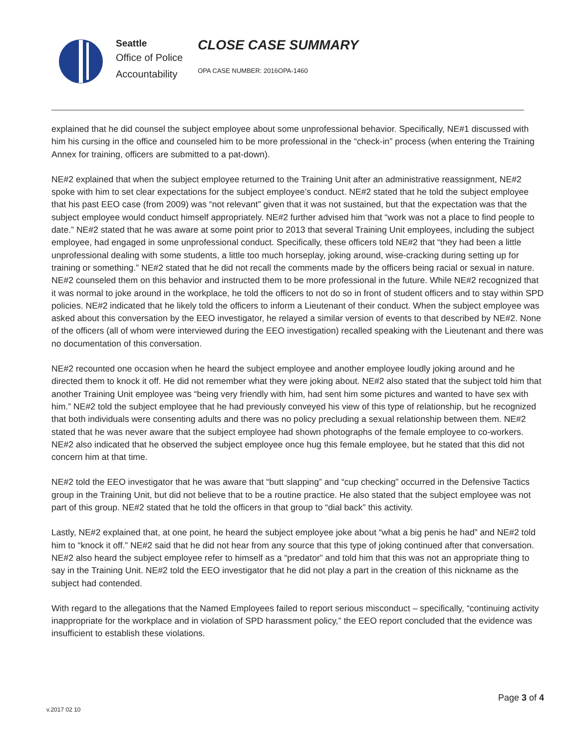Seattle
Office of Police
Accountability
CLOSE CASE SUMMARY
OPA CASE NUMBER: 2016OPA-1460
explained that he did counsel the subject employee about some unprofessional behavior. Specifically, NE#1 discussed with him his cursing in the office and counseled him to be more professional in the “check-in” process (when entering the Training Annex for training, officers are submitted to a pat-down).
NE#2 explained that when the subject employee returned to the Training Unit after an administrative reassignment, NE#2 spoke with him to set clear expectations for the subject employee’s conduct. NE#2 stated that he told the subject employee that his past EEO case (from 2009) was “not relevant” given that it was not sustained, but that the expectation was that the subject employee would conduct himself appropriately. NE#2 further advised him that “work was not a place to find people to date.” NE#2 stated that he was aware at some point prior to 2013 that several Training Unit employees, including the subject employee, had engaged in some unprofessional conduct. Specifically, these officers told NE#2 that “they had been a little unprofessional dealing with some students, a little too much horseplay, joking around, wise-cracking during setting up for training or something.” NE#2 stated that he did not recall the comments made by the officers being racial or sexual in nature. NE#2 counseled them on this behavior and instructed them to be more professional in the future. While NE#2 recognized that it was normal to joke around in the workplace, he told the officers to not do so in front of student officers and to stay within SPD policies. NE#2 indicated that he likely told the officers to inform a Lieutenant of their conduct. When the subject employee was asked about this conversation by the EEO investigator, he relayed a similar version of events to that described by NE#2. None of the officers (all of whom were interviewed during the EEO investigation) recalled speaking with the Lieutenant and there was no documentation of this conversation.
NE#2 recounted one occasion when he heard the subject employee and another employee loudly joking around and he directed them to knock it off. He did not remember what they were joking about. NE#2 also stated that the subject told him that another Training Unit employee was “being very friendly with him, had sent him some pictures and wanted to have sex with him.” NE#2 told the subject employee that he had previously conveyed his view of this type of relationship, but he recognized that both individuals were consenting adults and there was no policy precluding a sexual relationship between them. NE#2 stated that he was never aware that the subject employee had shown photographs of the female employee to co-workers. NE#2 also indicated that he observed the subject employee once hug this female employee, but he stated that this did not concern him at that time.
NE#2 told the EEO investigator that he was aware that “butt slapping” and “cup checking” occurred in the Defensive Tactics group in the Training Unit, but did not believe that to be a routine practice. He also stated that the subject employee was not part of this group. NE#2 stated that he told the officers in that group to “dial back” this activity.
Lastly, NE#2 explained that, at one point, he heard the subject employee joke about “what a big penis he had” and NE#2 told him to “knock it off.” NE#2 said that he did not hear from any source that this type of joking continued after that conversation. NE#2 also heard the subject employee refer to himself as a “predator” and told him that this was not an appropriate thing to say in the Training Unit. NE#2 told the EEO investigator that he did not play a part in the creation of this nickname as the subject had contended.
With regard to the allegations that the Named Employees failed to report serious misconduct – specifically, “continuing activity inappropriate for the workplace and in violation of SPD harassment policy,” the EEO report concluded that the evidence was insufficient to establish these violations.
v.2017 02 10 Page 3 of 4